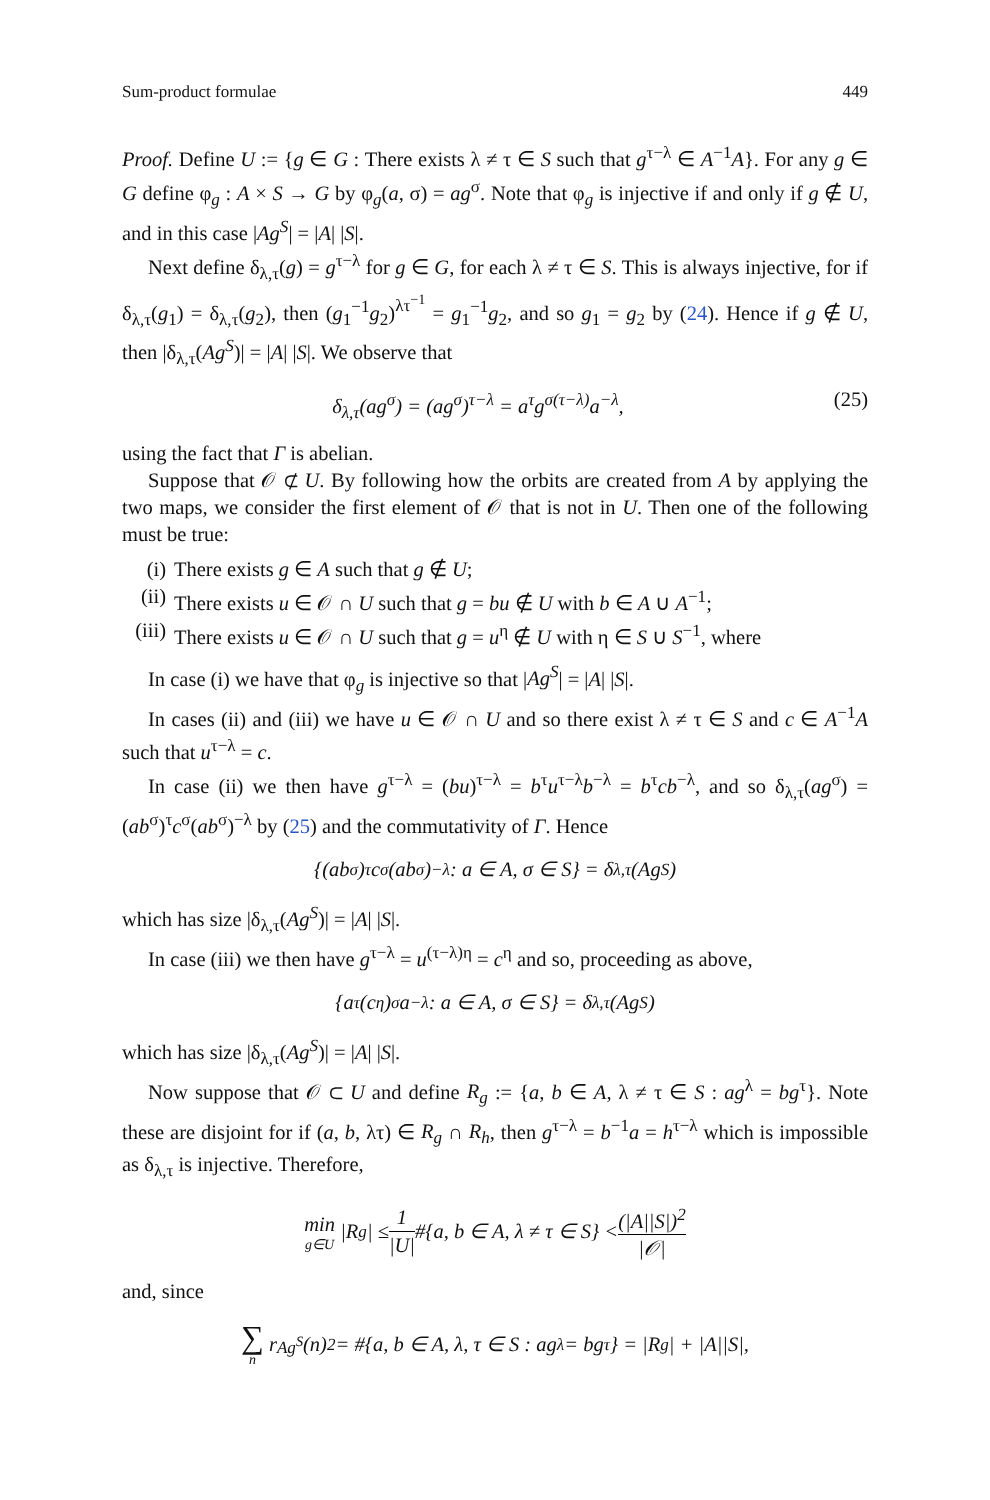Sum-product formulae 449
Proof. Define U := {g ∈ G : There exists λ ≠ τ ∈ S such that g<sup>τ−λ</sup> ∈ A<sup>−1</sup>A}. For any g ∈ G define φ<sub>g</sub> : A × S → G by φ<sub>g</sub>(a, σ) = ag<sup>σ</sup>. Note that φ<sub>g</sub> is injective if and only if g ∉ U, and in this case |Ag<sup>S</sup>| = |A| |S|.
Next define δ<sub>λ,τ</sub>(g) = g<sup>τ−λ</sup> for g ∈ G, for each λ ≠ τ ∈ S. This is always injective, for if δ<sub>λ,τ</sub>(g<sub>1</sub>) = δ<sub>λ,τ</sub>(g<sub>2</sub>), then (g<sub>1</sub><sup>−1</sup>g<sub>2</sub>)<sup>λτ<sup>−1</sup></sup> = g<sub>1</sub><sup>−1</sup>g<sub>2</sub>, and so g<sub>1</sub> = g<sub>2</sub> by (24). Hence if g ∉ U, then |δ<sub>λ,τ</sub>(Ag<sup>S</sup>)| = |A| |S|. We observe that
δ<sub>λ,τ</sub>(ag<sup>σ</sup>) = (ag<sup>σ</sup>)<sup>τ−λ</sup> = a<sup>τ</sup>g<sup>σ(τ−λ)</sup>a<sup>−λ</sup>, (25)
using the fact that Γ is abelian.
Suppose that 𝒪 ⊄ U. By following how the orbits are created from A by applying the two maps, we consider the first element of 𝒪 that is not in U. Then one of the following must be true:
(i) There exists g ∈ A such that g ∉ U;
(ii) There exists u ∈ 𝒪 ∩ U such that g = bu ∉ U with b ∈ A ∪ A<sup>−1</sup>;
(iii) There exists u ∈ 𝒪 ∩ U such that g = u<sup>η</sup> ∉ U with η ∈ S ∪ S<sup>−1</sup>, where
In case (i) we have that φ<sub>g</sub> is injective so that |Ag<sup>S</sup>| = |A| |S|.
In cases (ii) and (iii) we have u ∈ 𝒪 ∩ U and so there exist λ ≠ τ ∈ S and c ∈ A<sup>−1</sup>A such that u<sup>τ−λ</sup> = c.
In case (ii) we then have g<sup>τ−λ</sup> = (bu)<sup>τ−λ</sup> = b<sup>τ</sup>u<sup>τ−λ</sup>b<sup>−λ</sup> = b<sup>τ</sup>cb<sup>−λ</sup>, and so δ<sub>λ,τ</sub>(ag<sup>σ</sup>) = (ab<sup>σ</sup>)<sup>τ</sup>c<sup>σ</sup>(ab<sup>σ</sup>)<sup>−λ</sup> by (25) and the commutativity of Γ. Hence
{(ab<sup>σ</sup>)<sup>τ</sup>c<sup>σ</sup>(ab<sup>σ</sup>)<sup>−λ</sup> : a ∈ A, σ ∈ S} = δ<sub>λ,τ</sub>(Ag<sup>S</sup>)
which has size |δ<sub>λ,τ</sub>(Ag<sup>S</sup>)| = |A| |S|.
In case (iii) we then have g<sup>τ−λ</sup> = u<sup>(τ−λ)η</sup> = c<sup>η</sup> and so, proceeding as above,
{a<sup>τ</sup>(c<sup>η</sup>)<sup>σ</sup>a<sup>−λ</sup> : a ∈ A, σ ∈ S} = δ<sub>λ,τ</sub>(Ag<sup>S</sup>)
which has size |δ<sub>λ,τ</sub>(Ag<sup>S</sup>)| = |A| |S|.
Now suppose that 𝒪 ⊂ U and define R<sub>g</sub> := {a, b ∈ A, λ ≠ τ ∈ S : ag<sup>λ</sup> = bg<sup>τ</sup>}. Note these are disjoint for if (a, b, λτ) ∈ R<sub>g</sub> ∩ R<sub>h</sub>, then g<sup>τ−λ</sup> = b<sup>−1</sup>a = h<sup>τ−λ</sup> which is impossible as δ<sub>λ,τ</sub> is injective. Therefore,
min g∈U |R<sub>g</sub>| ≤ 1 |U| #{a, b ∈ A, λ ≠ τ ∈ S} < (|A||S|)<sup>2</sup> |𝒪|
and, since
∑ n r<sub>Ag<sup>S</sup></sub>(n)<sup>2</sup> = #{a, b ∈ A, λ, τ ∈ S : ag<sup>λ</sup> = bg<sup>τ</sup>} = |R<sub>g</sub>| + |A||S|,